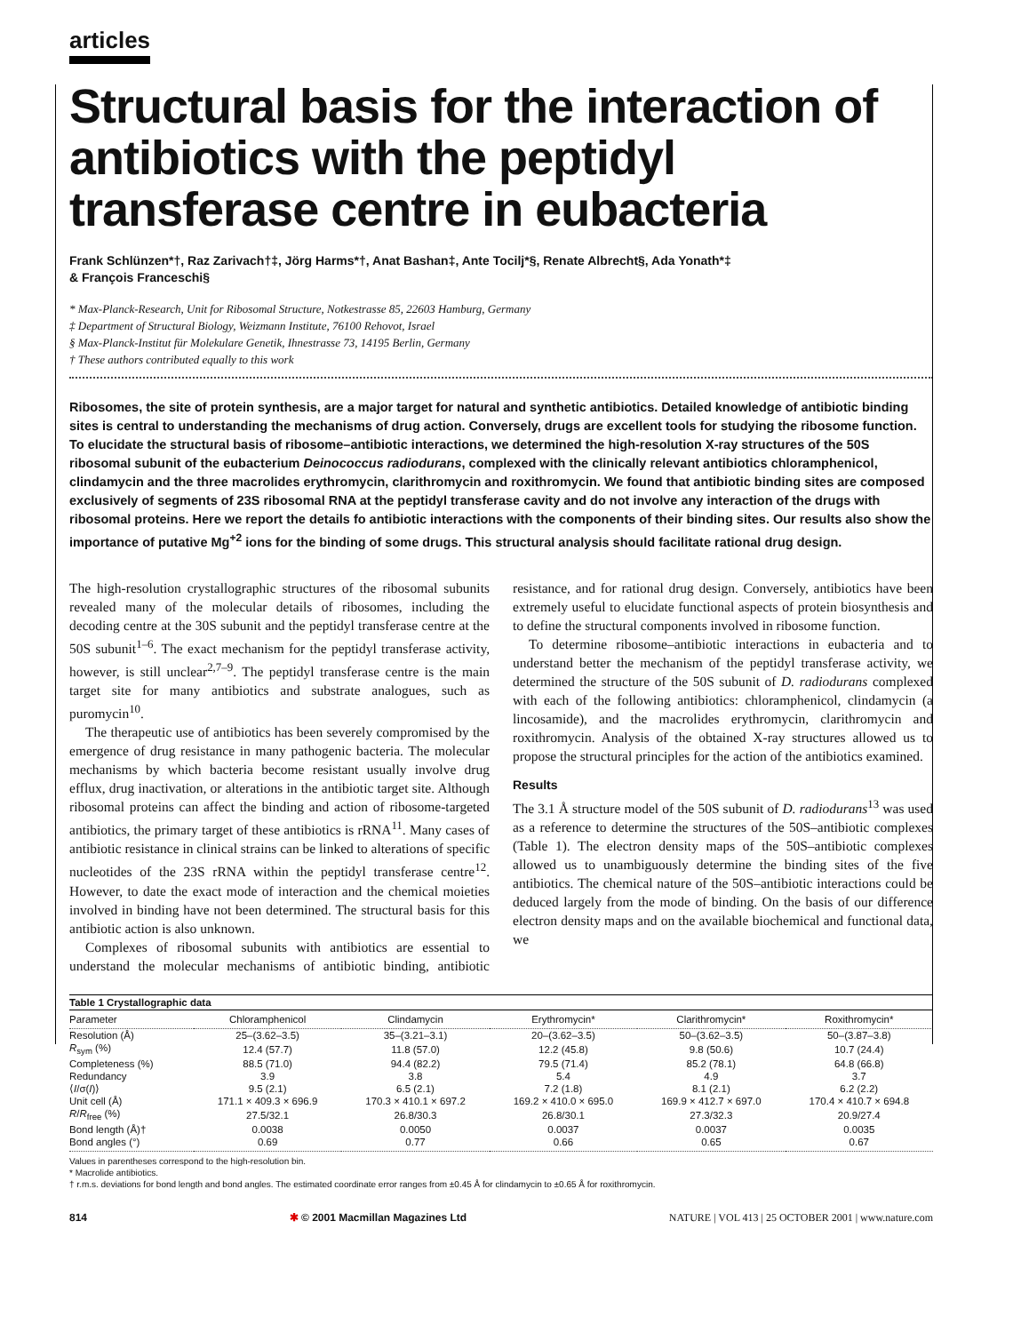articles
Structural basis for the interaction of antibiotics with the peptidyl transferase centre in eubacteria
Frank Schlünzen*†, Raz Zarivach†‡, Jörg Harms*†, Anat Bashan‡, Ante Tocilj*§, Renate Albrecht§, Ada Yonath*‡
& François Franceschi§
* Max-Planck-Research, Unit for Ribosomal Structure, Notkestrasse 85, 22603 Hamburg, Germany
‡ Department of Structural Biology, Weizmann Institute, 76100 Rehovot, Israel
§ Max-Planck-Institut für Molekulare Genetik, Ihnestrasse 73, 14195 Berlin, Germany
† These authors contributed equally to this work
Ribosomes, the site of protein synthesis, are a major target for natural and synthetic antibiotics. Detailed knowledge of antibiotic binding sites is central to understanding the mechanisms of drug action. Conversely, drugs are excellent tools for studying the ribosome function. To elucidate the structural basis of ribosome–antibiotic interactions, we determined the high-resolution X-ray structures of the 50S ribosomal subunit of the eubacterium Deinococcus radiodurans, complexed with the clinically relevant antibiotics chloramphenicol, clindamycin and the three macrolides erythromycin, clarithromycin and roxithromycin. We found that antibiotic binding sites are composed exclusively of segments of 23S ribosomal RNA at the peptidyl transferase cavity and do not involve any interaction of the drugs with ribosomal proteins. Here we report the details fo antibiotic interactions with the components of their binding sites. Our results also show the importance of putative Mg<sup>+2</sup> ions for the binding of some drugs. This structural analysis should facilitate rational drug design.
The high-resolution crystallographic structures of the ribosomal subunits revealed many of the molecular details of ribosomes, including the decoding centre at the 30S subunit and the peptidyl transferase centre at the 50S subunit<sup>1–6</sup>. The exact mechanism for the peptidyl transferase activity, however, is still unclear<sup>2,7–9</sup>. The peptidyl transferase centre is the main target site for many antibiotics and substrate analogues, such as puromycin<sup>10</sup>.
The therapeutic use of antibiotics has been severely compromised by the emergence of drug resistance in many pathogenic bacteria. The molecular mechanisms by which bacteria become resistant usually involve drug efflux, drug inactivation, or alterations in the antibiotic target site. Although ribosomal proteins can affect the binding and action of ribosome-targeted antibiotics, the primary target of these antibiotics is rRNA<sup>11</sup>. Many cases of antibiotic resistance in clinical strains can be linked to alterations of specific nucleotides of the 23S rRNA within the peptidyl transferase centre<sup>12</sup>. However, to date the exact mode of interaction and the chemical moieties involved in binding have not been determined. The structural basis for this antibiotic action is also unknown.
Complexes of ribosomal subunits with antibiotics are essential to understand the molecular mechanisms of antibiotic binding, antibiotic resistance, and for rational drug design. Conversely, antibiotics have been extremely useful to elucidate functional aspects of protein biosynthesis and to define the structural components involved in ribosome function.
To determine ribosome–antibiotic interactions in eubacteria and to understand better the mechanism of the peptidyl transferase activity, we determined the structure of the 50S subunit of D. radiodurans complexed with each of the following antibiotics: chloramphenicol, clindamycin (a lincosamide), and the macrolides erythromycin, clarithromycin and roxithromycin. Analysis of the obtained X-ray structures allowed us to propose the structural principles for the action of the antibiotics examined.
Results
The 3.1 Å structure model of the 50S subunit of D. radiodurans<sup>13</sup> was used as a reference to determine the structures of the 50S–antibiotic complexes (Table 1). The electron density maps of the 50S–antibiotic complexes allowed us to unambiguously determine the binding sites of the five antibiotics. The chemical nature of the 50S–antibiotic interactions could be deduced largely from the mode of binding. On the basis of our difference electron density maps and on the available biochemical and functional data, we
Table 1 Crystallographic data
| Parameter | Chloramphenicol | Clindamycin | Erythromycin* | Clarithromycin* | Roxithromycin* |
| --- | --- | --- | --- | --- | --- |
| Resolution (Å) | 25–(3.62–3.5) | 35–(3.21–3.1) | 20–(3.62–3.5) | 50–(3.62–3.5) | 50–(3.87–3.8) |
| R<sub>sym</sub> (%) | 12.4 (57.7) | 11.8 (57.0) | 12.2 (45.8) | 9.8 (50.6) | 10.7 (24.4) |
| Completeness (%) | 88.5 (71.0) | 94.4 (82.2) | 79.5 (71.4) | 85.2 (78.1) | 64.8 (66.8) |
| Redundancy | 3.9 | 3.8 | 5.4 | 4.9 | 3.7 |
| ⟨ I /σ( I )⟩ | 9.5 (2.1) | 6.5 (2.1) | 7.2 (1.8) | 8.1 (2.1) | 6.2 (2.2) |
| Unit cell (Å) | 171.1 × 409.3 × 696.9 | 170.3 × 410.1 × 697.2 | 169.2 × 410.0 × 695.0 | 169.9 × 412.7 × 697.0 | 170.4 × 410.7 × 694.8 |
| R / R<sub>free</sub> (%) | 27.5/32.1 | 26.8/30.3 | 26.8/30.1 | 27.3/32.3 | 20.9/27.4 |
| Bond length (Å)† | 0.0038 | 0.0050 | 0.0037 | 0.0037 | 0.0035 |
| Bond angles (°) | 0.69 | 0.77 | 0.66 | 0.65 | 0.67 |
Values in parentheses correspond to the high-resolution bin.
* Macrolide antibiotics.
† r.m.s. deviations for bond length and bond angles. The estimated coordinate error ranges from ±0.45 Å for clindamycin to ±0.65 Å for roxithromycin.
814 ✱ © 2001 Macmillan Magazines Ltd NATURE | VOL 413 | 25 OCTOBER 2001 | www.nature.com